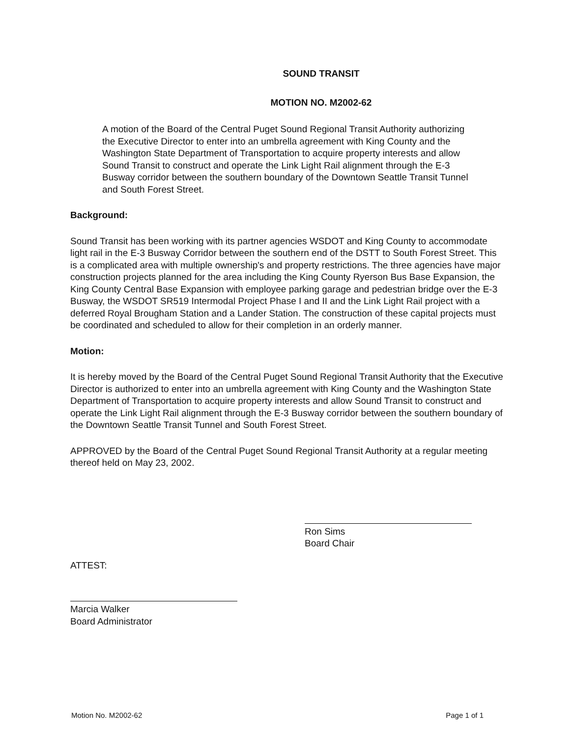SOUND TRANSIT
MOTION NO. M2002-62
A motion of the Board of the Central Puget Sound Regional Transit Authority authorizing the Executive Director to enter into an umbrella agreement with King County and the Washington State Department of Transportation to acquire property interests and allow Sound Transit to construct and operate the Link Light Rail alignment through the E-3 Busway corridor between the southern boundary of the Downtown Seattle Transit Tunnel and South Forest Street.
Background:
Sound Transit has been working with its partner agencies WSDOT and King County to accommodate light rail in the E-3 Busway Corridor between the southern end of the DSTT to South Forest Street. This is a complicated area with multiple ownership's and property restrictions. The three agencies have major construction projects planned for the area including the King County Ryerson Bus Base Expansion, the King County Central Base Expansion with employee parking garage and pedestrian bridge over the E-3 Busway, the WSDOT SR519 Intermodal Project Phase I and II and the Link Light Rail project with a deferred Royal Brougham Station and a Lander Station. The construction of these capital projects must be coordinated and scheduled to allow for their completion in an orderly manner.
Motion:
It is hereby moved by the Board of the Central Puget Sound Regional Transit Authority that the Executive Director is authorized to enter into an umbrella agreement with King County and the Washington State Department of Transportation to acquire property interests and allow Sound Transit to construct and operate the Link Light Rail alignment through the E-3 Busway corridor between the southern boundary of the Downtown Seattle Transit Tunnel and South Forest Street.
APPROVED by the Board of the Central Puget Sound Regional Transit Authority at a regular meeting thereof held on May 23, 2002.
Ron Sims
Board Chair
ATTEST:
Marcia Walker
Board Administrator
Motion No. M2002-62 Page 1 of 1